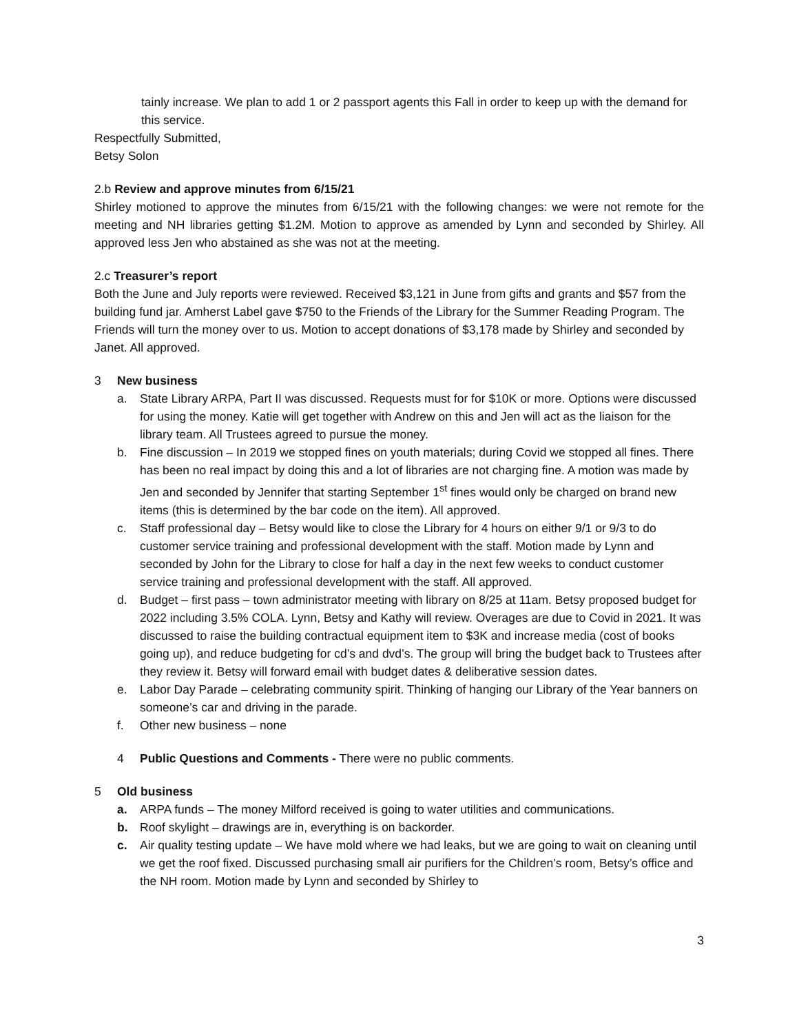tainly increase. We plan to add 1 or 2 passport agents this Fall in order to keep up with the demand for this service.
Respectfully Submitted,
Betsy Solon
2.b Review and approve minutes from 6/15/21
Shirley motioned to approve the minutes from 6/15/21 with the following changes: we were not remote for the meeting and NH libraries getting $1.2M. Motion to approve as amended by Lynn and seconded by Shirley. All approved less Jen who abstained as she was not at the meeting.
2.c Treasurer’s report
Both the June and July reports were reviewed. Received $3,121 in June from gifts and grants and $57 from the building fund jar. Amherst Label gave $750 to the Friends of the Library for the Summer Reading Program. The Friends will turn the money over to us. Motion to accept donations of $3,178 made by Shirley and seconded by Janet. All approved.
3 New business
a. State Library ARPA, Part II was discussed. Requests must for for $10K or more. Options were discussed for using the money. Katie will get together with Andrew on this and Jen will act as the liaison for the library team. All Trustees agreed to pursue the money.
b. Fine discussion – In 2019 we stopped fines on youth materials; during Covid we stopped all fines. There has been no real impact by doing this and a lot of libraries are not charging fine. A motion was made by Jen and seconded by Jennifer that starting September 1<sup>st</sup> fines would only be charged on brand new items (this is determined by the bar code on the item). All approved.
c. Staff professional day – Betsy would like to close the Library for 4 hours on either 9/1 or 9/3 to do customer service training and professional development with the staff. Motion made by Lynn and seconded by John for the Library to close for half a day in the next few weeks to conduct customer service training and professional development with the staff. All approved.
d. Budget – first pass – town administrator meeting with library on 8/25 at 11am. Betsy proposed budget for 2022 including 3.5% COLA. Lynn, Betsy and Kathy will review. Overages are due to Covid in 2021. It was discussed to raise the building contractual equipment item to $3K and increase media (cost of books going up), and reduce budgeting for cd’s and dvd’s. The group will bring the budget back to Trustees after they review it. Betsy will forward email with budget dates & deliberative session dates.
e. Labor Day Parade – celebrating community spirit. Thinking of hanging our Library of the Year banners on someone’s car and driving in the parade.
f. Other new business – none
4 Public Questions and Comments - There were no public comments.
5 Old business
a. ARPA funds – The money Milford received is going to water utilities and communications.
b. Roof skylight – drawings are in, everything is on backorder.
c. Air quality testing update – We have mold where we had leaks, but we are going to wait on cleaning until we get the roof fixed. Discussed purchasing small air purifiers for the Children’s room, Betsy’s office and the NH room. Motion made by Lynn and seconded by Shirley to
3